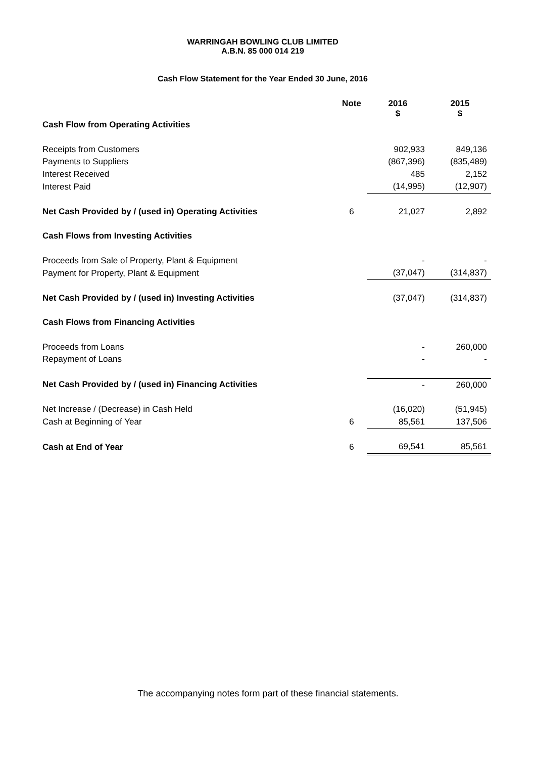WARRINGAH BOWLING CLUB LIMITED
A.B.N. 85 000 014 219
Cash Flow Statement for the Year Ended 30 June, 2016
| | Note | 2016 $ | 2015 $ |
| --- | --- | --- | --- |
| Cash Flow from Operating Activities | | | |
| Receipts from Customers | | 902,933 | 849,136 |
| Payments to Suppliers | | (867,396) | (835,489) |
| Interest Received | | 485 | 2,152 |
| Interest Paid | | (14,995) | (12,907) |
| Net Cash Provided by / (used in) Operating Activities | 6 | 21,027 | 2,892 |
| Cash Flows from Investing Activities | | | |
| Proceeds from Sale of Property, Plant & Equipment | | - | - |
| Payment for Property, Plant & Equipment | | (37,047) | (314,837) |
| Net Cash Provided by / (used in) Investing Activities | | (37,047) | (314,837) |
| Cash Flows from Financing Activities | | | |
| Proceeds from Loans | | - | 260,000 |
| Repayment of Loans | | - | - |
| Net Cash Provided by / (used in) Financing Activities | | - | 260,000 |
| Net Increase / (Decrease) in Cash Held | | (16,020) | (51,945) |
| Cash at Beginning of Year | 6 | 85,561 | 137,506 |
| Cash at End of Year | 6 | 69,541 | 85,561 |
The accompanying notes form part of these financial statements.